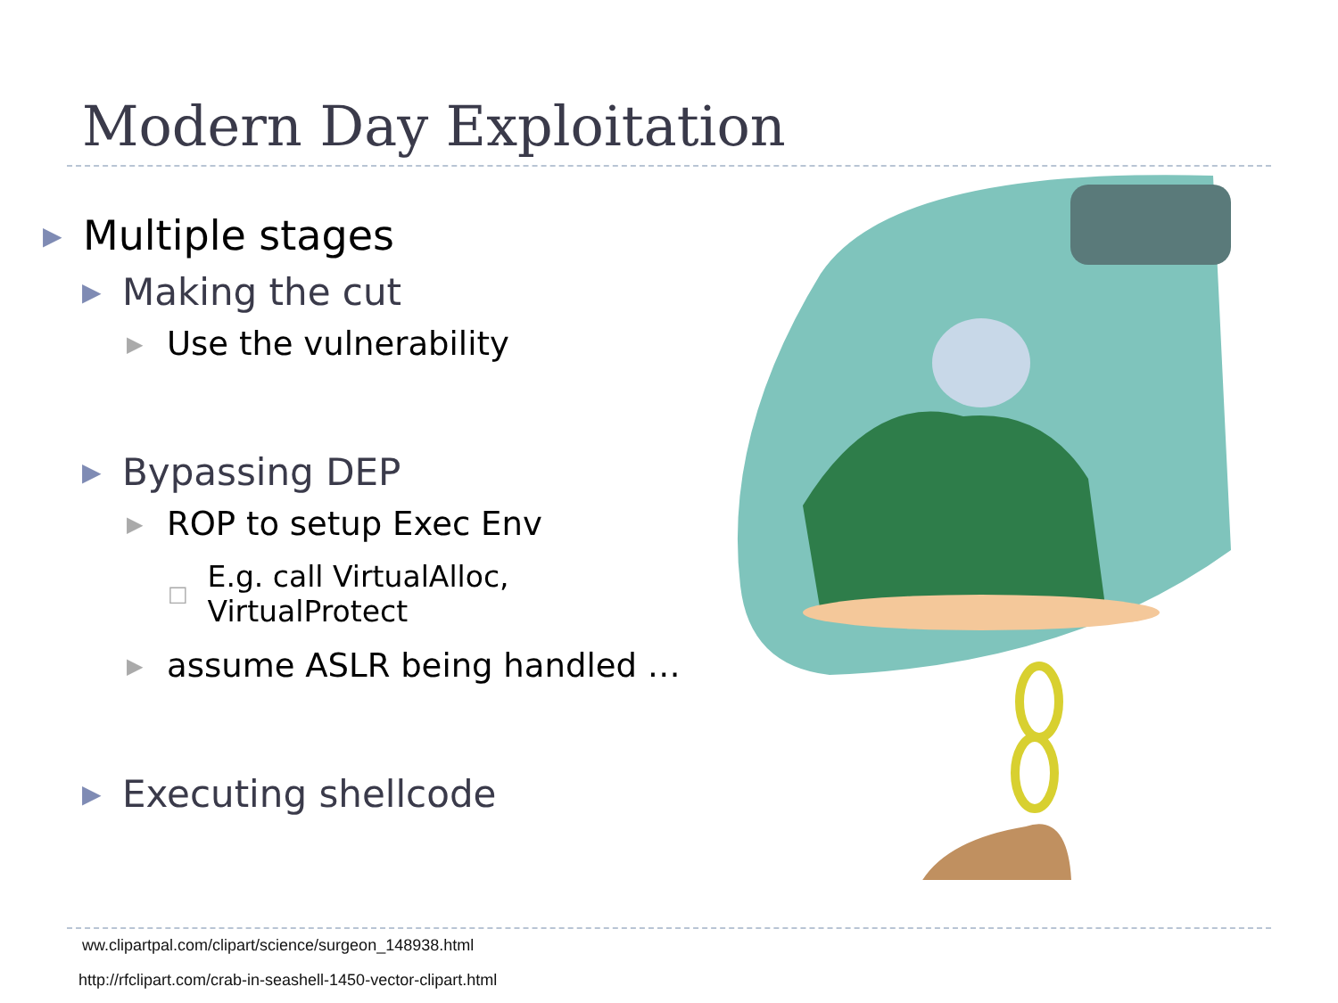Modern Day Exploitation
▶ Multiple stages
▶ Making the cut
▶ Use the vulnerability
▶ Bypassing DEP
▶ ROP to setup Exec Env
□ E.g. call VirtualAlloc, VirtualProtect
▶ assume ASLR being handled …
▶ Executing shellcode
ww.clipartpal.com/clipart/science/surgeon_148938.html
http://rfclipart.com/crab-in-seashell-1450-vector-clipart.html